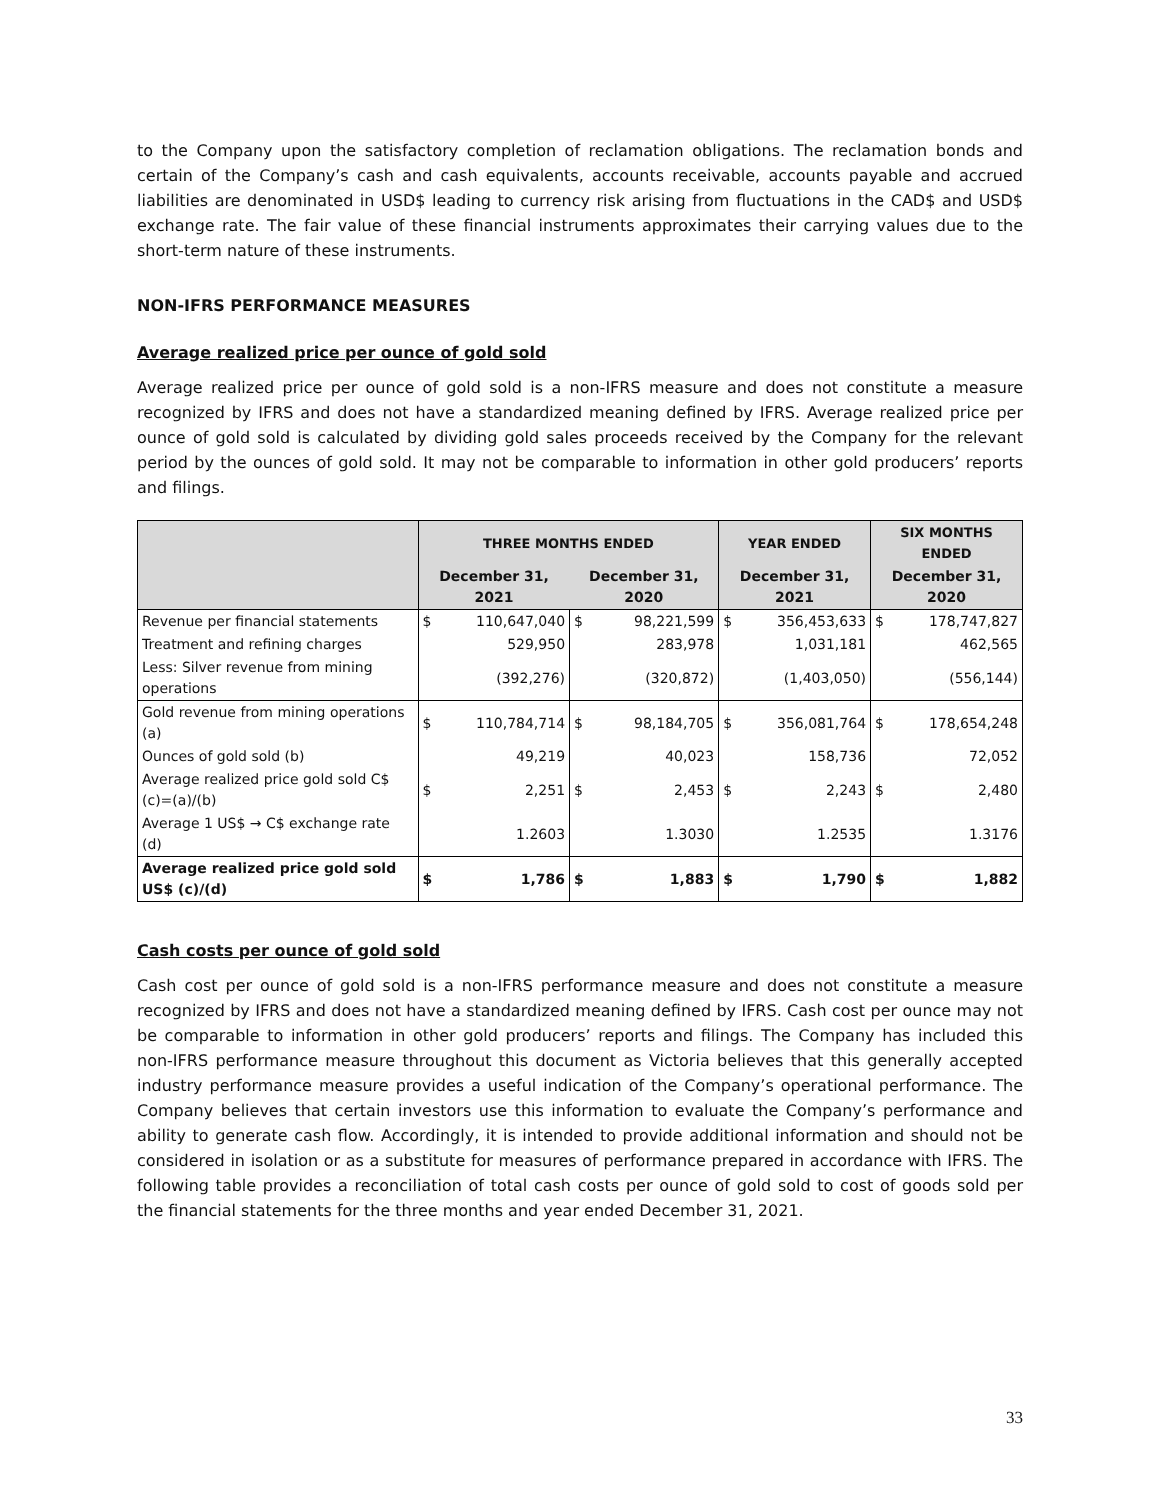to the Company upon the satisfactory completion of reclamation obligations. The reclamation bonds and certain of the Company’s cash and cash equivalents, accounts receivable, accounts payable and accrued liabilities are denominated in USD$ leading to currency risk arising from fluctuations in the CAD$ and USD$ exchange rate. The fair value of these financial instruments approximates their carrying values due to the short-term nature of these instruments.
NON-IFRS PERFORMANCE MEASURES
Average realized price per ounce of gold sold
Average realized price per ounce of gold sold is a non-IFRS measure and does not constitute a measure recognized by IFRS and does not have a standardized meaning defined by IFRS. Average realized price per ounce of gold sold is calculated by dividing gold sales proceeds received by the Company for the relevant period by the ounces of gold sold. It may not be comparable to information in other gold producers’ reports and filings.
| | THREE MONTHS ENDED | | | | YEAR ENDED | | SIX MONTHS ENDED | |
| --- | --- | --- | --- | --- | --- | --- | --- | --- |
| | December 31, 2021 | | December 31, 2020 | | December 31, 2021 | | December 31, 2020 | |
| Revenue per financial statements | $ | 110,647,040 | $ | 98,221,599 | $ | 356,453,633 | $ | 178,747,827 |
| Treatment and refining charges | | 529,950 | | 283,978 | | 1,031,181 | | 462,565 |
| Less: Silver revenue from mining operations | | (392,276) | | (320,872) | | (1,403,050) | | (556,144) |
| Gold revenue from mining operations (a) | $ | 110,784,714 | $ | 98,184,705 | $ | 356,081,764 | $ | 178,654,248 |
| Ounces of gold sold (b) | | 49,219 | | 40,023 | | 158,736 | | 72,052 |
| Average realized price gold sold C$ (c)=(a)/(b) | $ | 2,251 | $ | 2,453 | $ | 2,243 | $ | 2,480 |
| Average 1 US$ → C$ exchange rate (d) | | 1.2603 | | 1.3030 | | 1.2535 | | 1.3176 |
| Average realized price gold sold US$ (c)/(d) | $ | 1,786 | $ | 1,883 | $ | 1,790 | $ | 1,882 |
Cash costs per ounce of gold sold
Cash cost per ounce of gold sold is a non-IFRS performance measure and does not constitute a measure recognized by IFRS and does not have a standardized meaning defined by IFRS. Cash cost per ounce may not be comparable to information in other gold producers’ reports and filings. The Company has included this non-IFRS performance measure throughout this document as Victoria believes that this generally accepted industry performance measure provides a useful indication of the Company’s operational performance. The Company believes that certain investors use this information to evaluate the Company’s performance and ability to generate cash flow. Accordingly, it is intended to provide additional information and should not be considered in isolation or as a substitute for measures of performance prepared in accordance with IFRS. The following table provides a reconciliation of total cash costs per ounce of gold sold to cost of goods sold per the financial statements for the three months and year ended December 31, 2021.
33